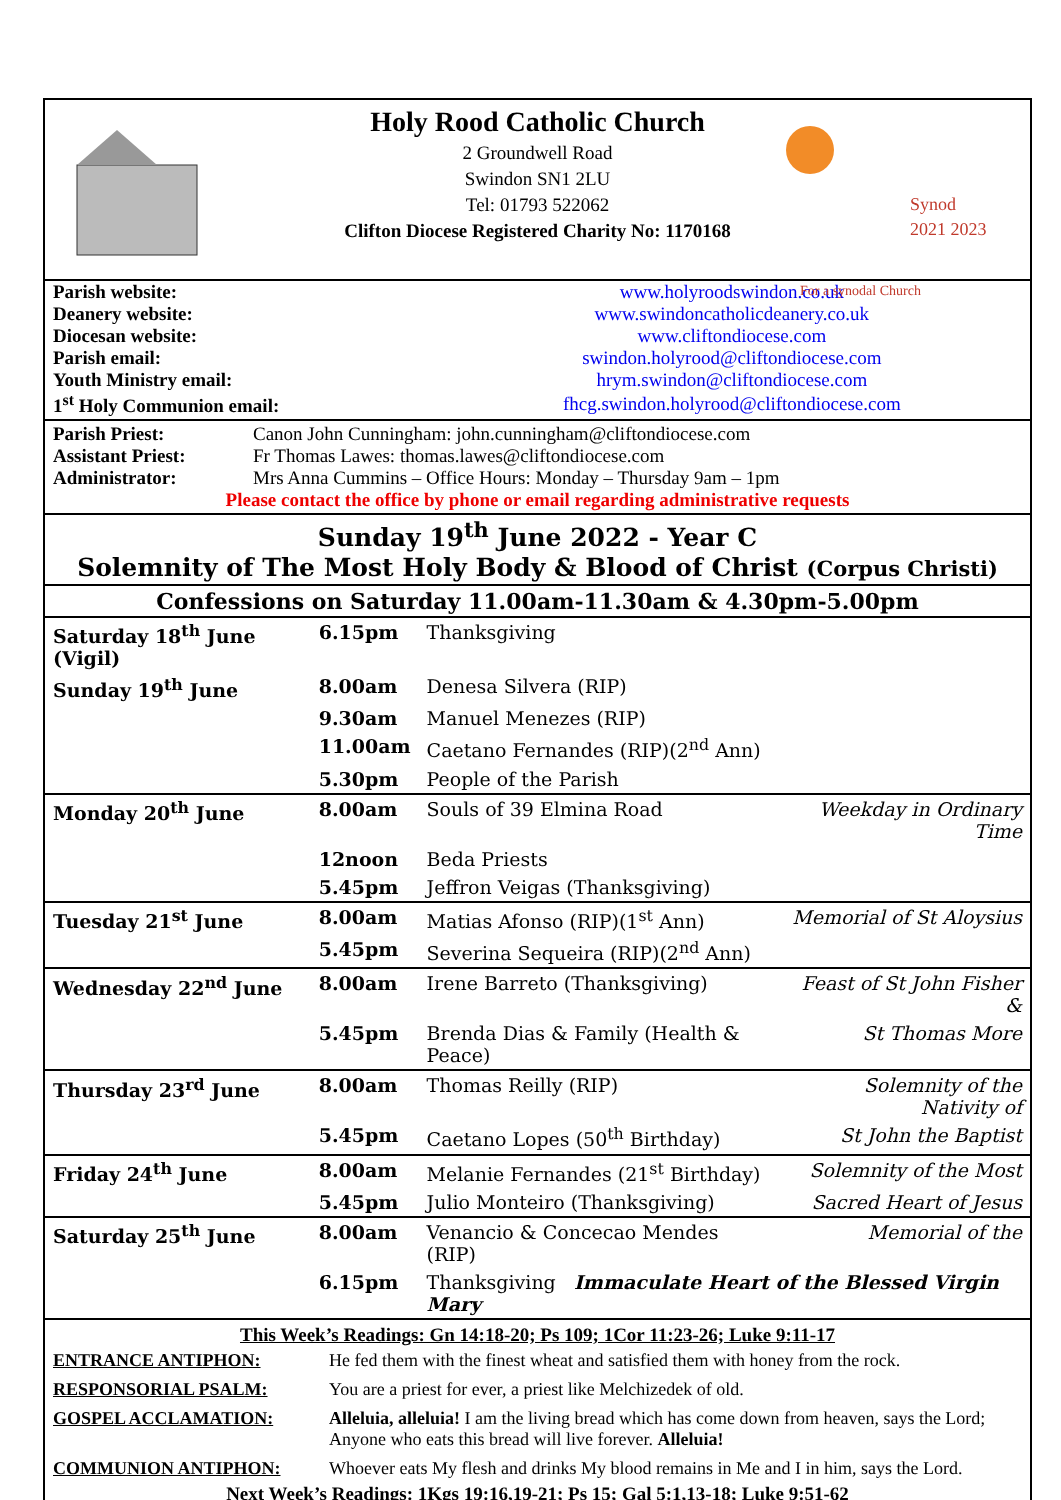Synod
2021 2023
For a synodal Church
Holy Rood Catholic Church
2 Groundwell Road
Swindon SN1 2LU
Tel: 01793 522062
Clifton Diocese Registered Charity No: 1170168
| Parish website: | www.holyroodswindon.co.uk |
| Deanery website: | www.swindoncatholicdeanery.co.uk |
| Diocesan website: | www.cliftondiocese.com |
| Parish email: | swindon.holyrood@cliftondiocese.com |
| Youth Ministry email: | hrym.swindon@cliftondiocese.com |
| 1<sup>st</sup> Holy Communion email: | fhcg.swindon.holyrood@cliftondiocese.com |
| Parish Priest: | Canon John Cunningham: john.cunningham@cliftondiocese.com |
| Assistant Priest: | Fr Thomas Lawes: thomas.lawes@cliftondiocese.com |
| Administrator: | Mrs Anna Cummins – Office Hours: Monday – Thursday 9am – 1pm |
Please contact the office by phone or email regarding administrative requests
Sunday 19<sup>th</sup> June 2022 - Year C
Solemnity of The Most Holy Body & Blood of Christ (Corpus Christi)
Confessions on Saturday 11.00am-11.30am & 4.30pm-5.00pm
| Saturday 18<sup>th</sup> June (Vigil) | 6.15pm | Thanksgiving | |
| Sunday 19<sup>th</sup> June | 8.00am | Denesa Silvera (RIP) | |
| | 9.30am | Manuel Menezes (RIP) | |
| | 11.00am | Caetano Fernandes (RIP)(2<sup>nd</sup> Ann) | |
| | 5.30pm | People of the Parish | |
| Monday 20<sup>th</sup> June | 8.00am | Souls of 39 Elmina Road | Weekday in Ordinary Time |
| | 12noon | Beda Priests | |
| | 5.45pm | Jeffron Veigas (Thanksgiving) | |
| Tuesday 21<sup>st</sup> June | 8.00am | Matias Afonso (RIP)(1<sup>st</sup> Ann) | Memorial of St Aloysius |
| | 5.45pm | Severina Sequeira (RIP)(2<sup>nd</sup> Ann) | |
| Wednesday 22<sup>nd</sup> June | 8.00am | Irene Barreto (Thanksgiving) | Feast of St John Fisher & |
| | 5.45pm | Brenda Dias & Family (Health & Peace) | St Thomas More |
| Thursday 23<sup>rd</sup> June | 8.00am | Thomas Reilly (RIP) | Solemnity of the Nativity of |
| | 5.45pm | Caetano Lopes (50<sup>th</sup> Birthday) | St John the Baptist |
| Friday 24<sup>th</sup> June | 8.00am | Melanie Fernandes (21<sup>st</sup> Birthday) | Solemnity of the Most |
| | 5.45pm | Julio Monteiro (Thanksgiving) | Sacred Heart of Jesus |
| Saturday 25<sup>th</sup> June | 8.00am | Venancio & Concecao Mendes (RIP) | Memorial of the |
| | 6.15pm | Thanksgiving Immaculate Heart of the Blessed Virgin Mary | |
This Week’s Readings: Gn 14:18-20; Ps 109; 1Cor 11:23-26; Luke 9:11-17
| ENTRANCE ANTIPHON: | He fed them with the finest wheat and satisfied them with honey from the rock. |
| RESPONSORIAL PSALM: | You are a priest for ever, a priest like Melchizedek of old. |
| GOSPEL ACCLAMATION: | Alleluia, alleluia! I am the living bread which has come down from heaven, says the Lord; Anyone who eats this bread will live forever. Alleluia! |
| COMMUNION ANTIPHON: | Whoever eats My flesh and drinks My blood remains in Me and I in him, says the Lord. |
Next Week’s Readings: 1Kgs 19:16,19-21; Ps 15; Gal 5:1,13-18; Luke 9:51-62